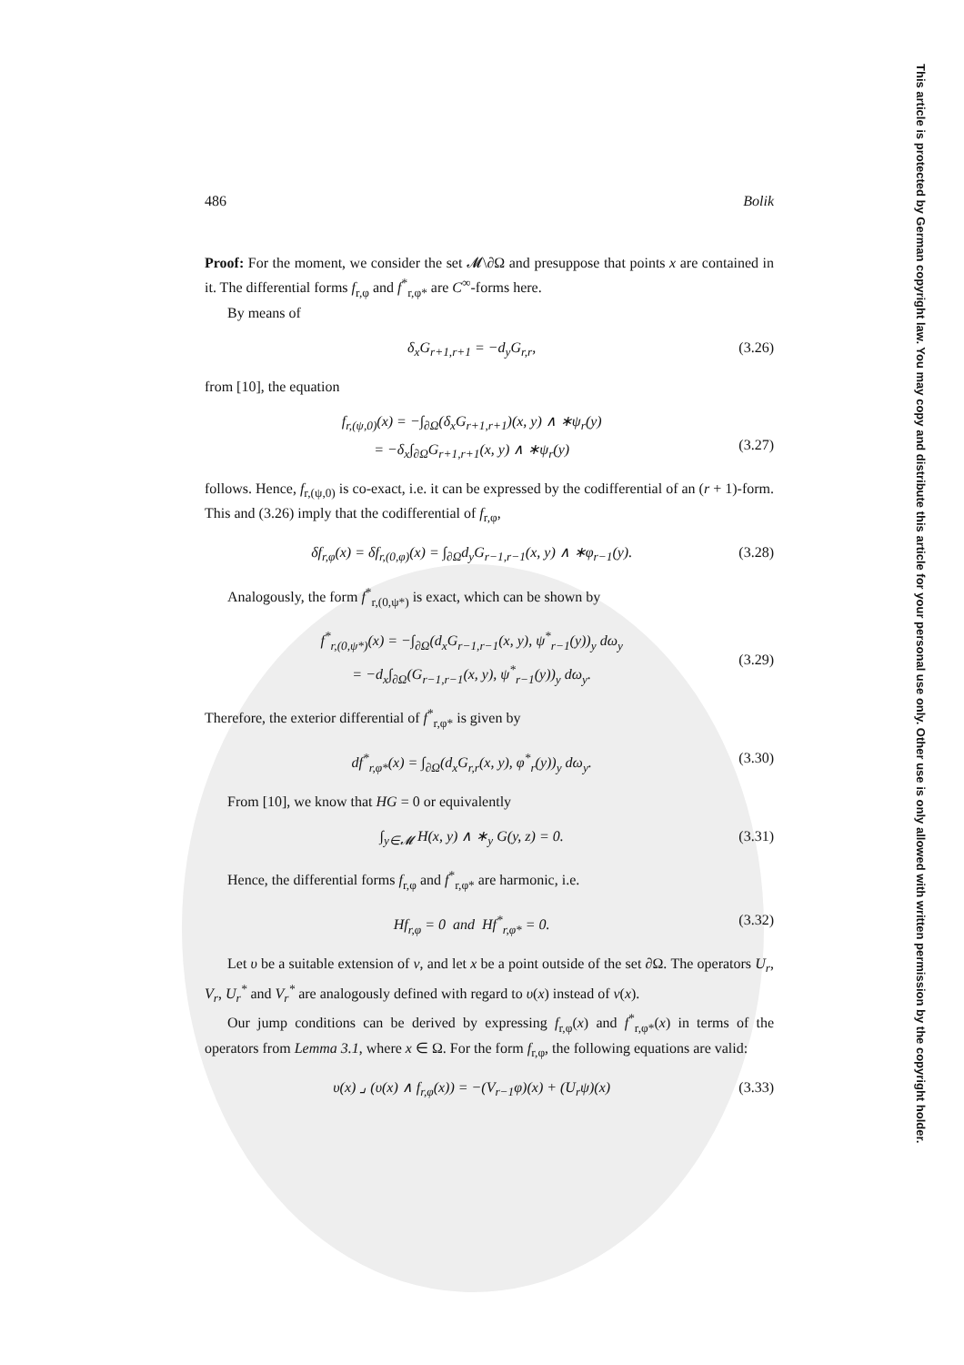This article is protected by German copyright law. You may copy and distribute this article for your personal use only. Other use is only allowed with written permission by the copyright holder.
486 Bolik
Proof: For the moment, we consider the set 𝓜\∂Ω and presuppose that points x are contained in it. The differential forms f<sub>r,φ</sub> and f<sup>*</sup><sub>r,φ*</sub> are C<sup>∞</sup>-forms here.
By means of
δ<sub>x</sub>G<sub>r+1,r+1</sub> = −d<sub>y</sub>G<sub>r,r</sub>, (3.26)
from [10], the equation
f<sub>r,(ψ,0)</sub>(x) = −∫<sub>∂Ω</sub>(δ<sub>x</sub>G<sub>r+1,r+1</sub>)(x, y) ∧ ∗ψ<sub>r</sub>(y)
= −δ<sub>x</sub>∫<sub>∂Ω</sub>G<sub>r+1,r+1</sub>(x, y) ∧ ∗ψ<sub>r</sub>(y)
(3.27)
follows. Hence, f<sub>r,(ψ,0)</sub> is co-exact, i.e. it can be expressed by the codifferential of an (r + 1)-form. This and (3.26) imply that the codifferential of f<sub>r,φ</sub>,
δf<sub>r,φ</sub>(x) = δf<sub>r,(0,φ)</sub>(x) = ∫<sub>∂Ω</sub>d<sub>y</sub>G<sub>r−1,r−1</sub>(x, y) ∧ ∗φ<sub>r−1</sub>(y). (3.28)
Analogously, the form f<sup>*</sup><sub>r,(0,ψ*)</sub> is exact, which can be shown by
f<sup>*</sup><sub>r,(0,ψ*)</sub>(x) = −∫<sub>∂Ω</sub>(d<sub>x</sub>G<sub>r−1,r−1</sub>(x, y), ψ<sup>*</sup><sub>r−1</sub>(y))<sub>y</sub> dω<sub>y</sub>
= −d<sub>x</sub>∫<sub>∂Ω</sub>(G<sub>r−1,r−1</sub>(x, y), ψ<sup>*</sup><sub>r−1</sub>(y))<sub>y</sub> dω<sub>y</sub>.
(3.29)
Therefore, the exterior differential of f<sup>*</sup><sub>r,φ*</sub> is given by
df<sup>*</sup><sub>r,φ*</sub>(x) = ∫<sub>∂Ω</sub>(d<sub>x</sub>G<sub>r,r</sub>(x, y), φ<sup>*</sup><sub>r</sub>(y))<sub>y</sub> dω<sub>y</sub>. (3.30)
From [10], we know that HG = 0 or equivalently
∫<sub>y∈𝓜</sub> H(x, y) ∧ ∗<sub>y</sub> G(y, z) = 0. (3.31)
Hence, the differential forms f<sub>r,φ</sub> and f<sup>*</sup><sub>r,φ*</sub> are harmonic, i.e.
Hf<sub>r,φ</sub> = 0 and Hf<sup>*</sup><sub>r,φ*</sub> = 0. (3.32)
Let υ be a suitable extension of ν, and let x be a point outside of the set ∂Ω. The operators U<sub>r</sub>, V<sub>r</sub>, U<sub>r</sub><sup>*</sup> and V<sub>r</sub><sup>*</sup> are analogously defined with regard to υ(x) instead of ν(x).
Our jump conditions can be derived by expressing f<sub>r,φ</sub>(x) and f<sup>*</sup><sub>r,φ*</sub>(x) in terms of the operators from Lemma 3.1, where x ∈ Ω. For the form f<sub>r,φ</sub>, the following equations are valid:
υ(x) ⌟ (υ(x) ∧ f<sub>r,φ</sub>(x)) = −(V<sub>r−1</sub>φ)(x) + (U<sub>r</sub>ψ)(x) (3.33)